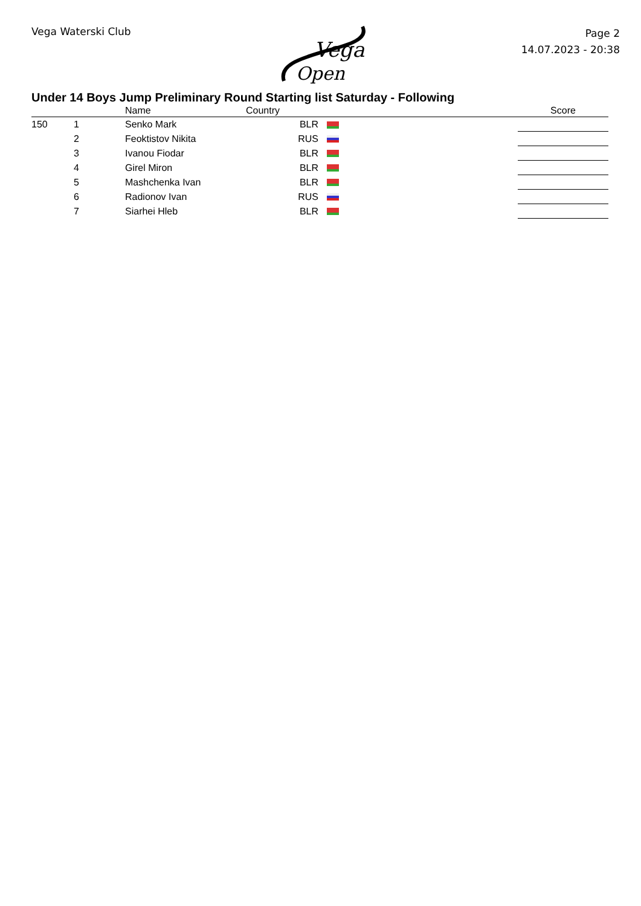Vega Waterski Club
Vega
Open
Page 2
14.07.2023 - 20:38
Under 14 Boys Jump Preliminary Round Starting list Saturday - Following
| | | Name | Country | | Score |
| --- | --- | --- | --- | --- | --- |
| 150 | 1 | Senko Mark | BLR | | |
| | 2 | Feoktistov Nikita | RUS | | |
| | 3 | Ivanou Fiodar | BLR | | |
| | 4 | Girel Miron | BLR | | |
| | 5 | Mashchenka Ivan | BLR | | |
| | 6 | Radionov Ivan | RUS | | |
| | 7 | Siarhei Hleb | BLR | | |